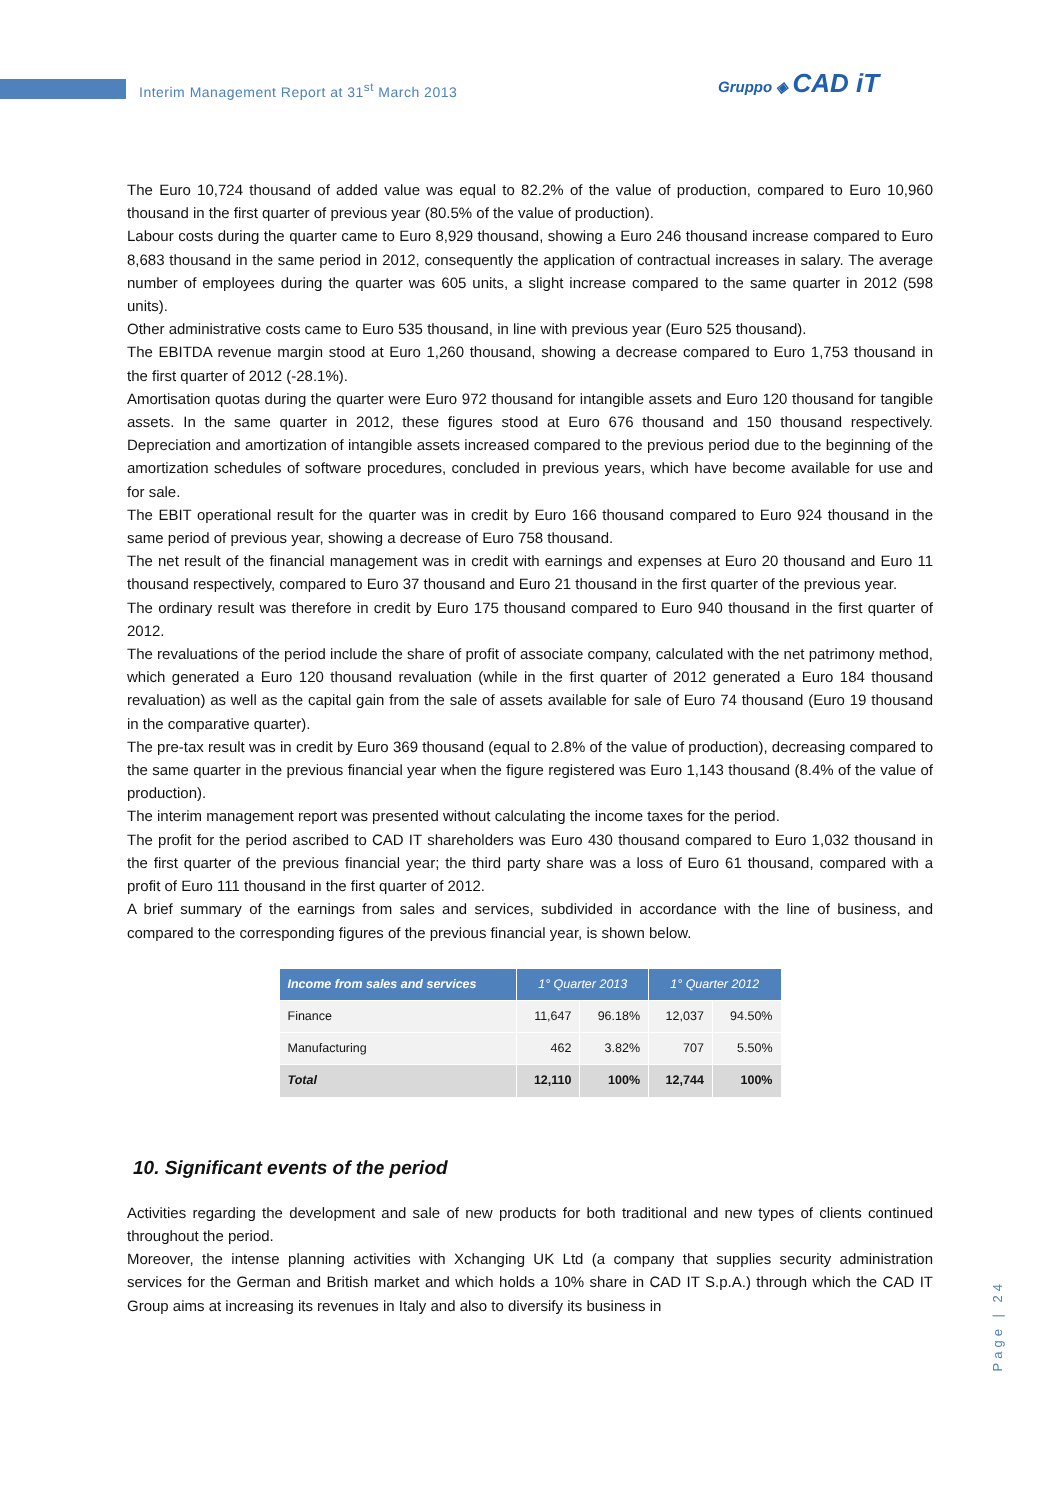Interim Management Report at 31<sup>st</sup> March 2013
Gruppo ◈ CAD iT
The Euro 10,724 thousand of added value was equal to 82.2% of the value of production, compared to Euro 10,960 thousand in the first quarter of previous year (80.5% of the value of production).
Labour costs during the quarter came to Euro 8,929 thousand, showing a Euro 246 thousand increase compared to Euro 8,683 thousand in the same period in 2012, consequently the application of contractual increases in salary. The average number of employees during the quarter was 605 units, a slight increase compared to the same quarter in 2012 (598 units).
Other administrative costs came to Euro 535 thousand, in line with previous year (Euro 525 thousand).
The EBITDA revenue margin stood at Euro 1,260 thousand, showing a decrease compared to Euro 1,753 thousand in the first quarter of 2012 (-28.1%).
Amortisation quotas during the quarter were Euro 972 thousand for intangible assets and Euro 120 thousand for tangible assets. In the same quarter in 2012, these figures stood at Euro 676 thousand and 150 thousand respectively. Depreciation and amortization of intangible assets increased compared to the previous period due to the beginning of the amortization schedules of software procedures, concluded in previous years, which have become available for use and for sale.
The EBIT operational result for the quarter was in credit by Euro 166 thousand compared to Euro 924 thousand in the same period of previous year, showing a decrease of Euro 758 thousand.
The net result of the financial management was in credit with earnings and expenses at Euro 20 thousand and Euro 11 thousand respectively, compared to Euro 37 thousand and Euro 21 thousand in the first quarter of the previous year.
The ordinary result was therefore in credit by Euro 175 thousand compared to Euro 940 thousand in the first quarter of 2012.
The revaluations of the period include the share of profit of associate company, calculated with the net patrimony method, which generated a Euro 120 thousand revaluation (while in the first quarter of 2012 generated a Euro 184 thousand revaluation) as well as the capital gain from the sale of assets available for sale of Euro 74 thousand (Euro 19 thousand in the comparative quarter).
The pre-tax result was in credit by Euro 369 thousand (equal to 2.8% of the value of production), decreasing compared to the same quarter in the previous financial year when the figure registered was Euro 1,143 thousand (8.4% of the value of production).
The interim management report was presented without calculating the income taxes for the period.
The profit for the period ascribed to CAD IT shareholders was Euro 430 thousand compared to Euro 1,032 thousand in the first quarter of the previous financial year; the third party share was a loss of Euro 61 thousand, compared with a profit of Euro 111 thousand in the first quarter of 2012.
A brief summary of the earnings from sales and services, subdivided in accordance with the line of business, and compared to the corresponding figures of the previous financial year, is shown below.
| Income from sales and services | 1° Quarter 2013 | | 1° Quarter 2012 | |
| --- | --- | --- | --- | --- |
| Finance | 11,647 | 96.18% | 12,037 | 94.50% |
| Manufacturing | 462 | 3.82% | 707 | 5.50% |
| Total | 12,110 | 100% | 12,744 | 100% |
10. Significant events of the period
Activities regarding the development and sale of new products for both traditional and new types of clients continued throughout the period.
Moreover, the intense planning activities with Xchanging UK Ltd (a company that supplies security administration services for the German and British market and which holds a 10% share in CAD IT S.p.A.) through which the CAD IT Group aims at increasing its revenues in Italy and also to diversify its business in
Page | 24